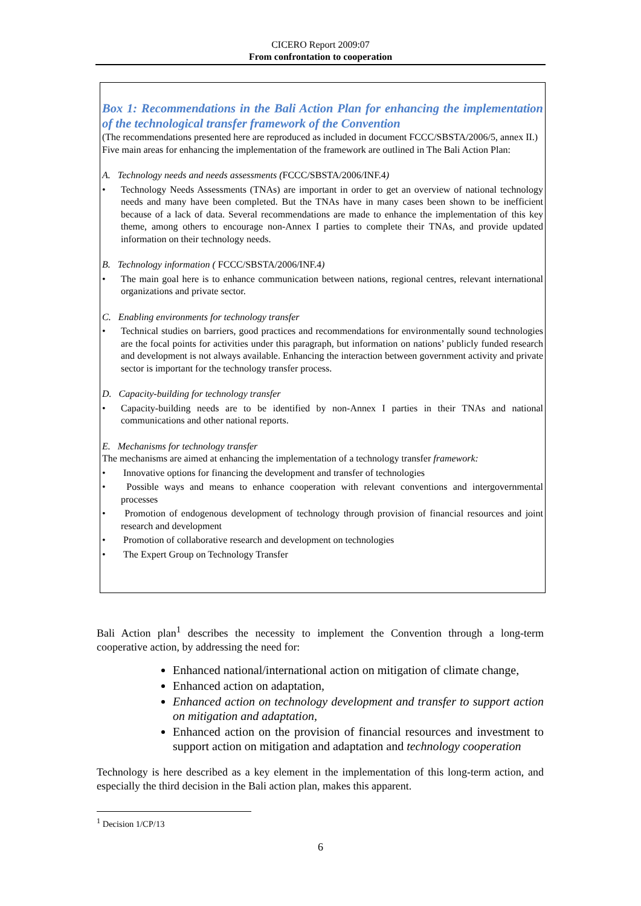CICERO Report 2009:07
From confrontation to cooperation
Box 1: Recommendations in the Bali Action Plan for enhancing the implementation of the technological transfer framework of the Convention
(The recommendations presented here are reproduced as included in document FCCC/SBSTA/2006/5, annex II.)
Five main areas for enhancing the implementation of the framework are outlined in The Bali Action Plan:
A. Technology needs and needs assessments (FCCC/SBSTA/2006/INF.4)
• Technology Needs Assessments (TNAs) are important in order to get an overview of national technology needs and many have been completed. But the TNAs have in many cases been shown to be inefficient because of a lack of data. Several recommendations are made to enhance the implementation of this key theme, among others to encourage non-Annex I parties to complete their TNAs, and provide updated information on their technology needs.
B. Technology information ( FCCC/SBSTA/2006/INF.4)
• The main goal here is to enhance communication between nations, regional centres, relevant international organizations and private sector.
C. Enabling environments for technology transfer
• Technical studies on barriers, good practices and recommendations for environmentally sound technologies are the focal points for activities under this paragraph, but information on nations’ publicly funded research and development is not always available. Enhancing the interaction between government activity and private sector is important for the technology transfer process.
D. Capacity-building for technology transfer
• Capacity-building needs are to be identified by non-Annex I parties in their TNAs and national communications and other national reports.
E. Mechanisms for technology transfer
The mechanisms are aimed at enhancing the implementation of a technology transfer framework:
• Innovative options for financing the development and transfer of technologies
• Possible ways and means to enhance cooperation with relevant conventions and intergovernmental processes
• Promotion of endogenous development of technology through provision of financial resources and joint research and development
• Promotion of collaborative research and development on technologies
• The Expert Group on Technology Transfer
Bali Action plan<sup>1</sup> describes the necessity to implement the Convention through a long-term cooperative action, by addressing the need for:
Enhanced national/international action on mitigation of climate change,
Enhanced action on adaptation,
Enhanced action on technology development and transfer to support action on mitigation and adaptation,
Enhanced action on the provision of financial resources and investment to support action on mitigation and adaptation and technology cooperation
Technology is here described as a key element in the implementation of this long-term action, and especially the third decision in the Bali action plan, makes this apparent.
<sup>1</sup> Decision 1/CP/13
6